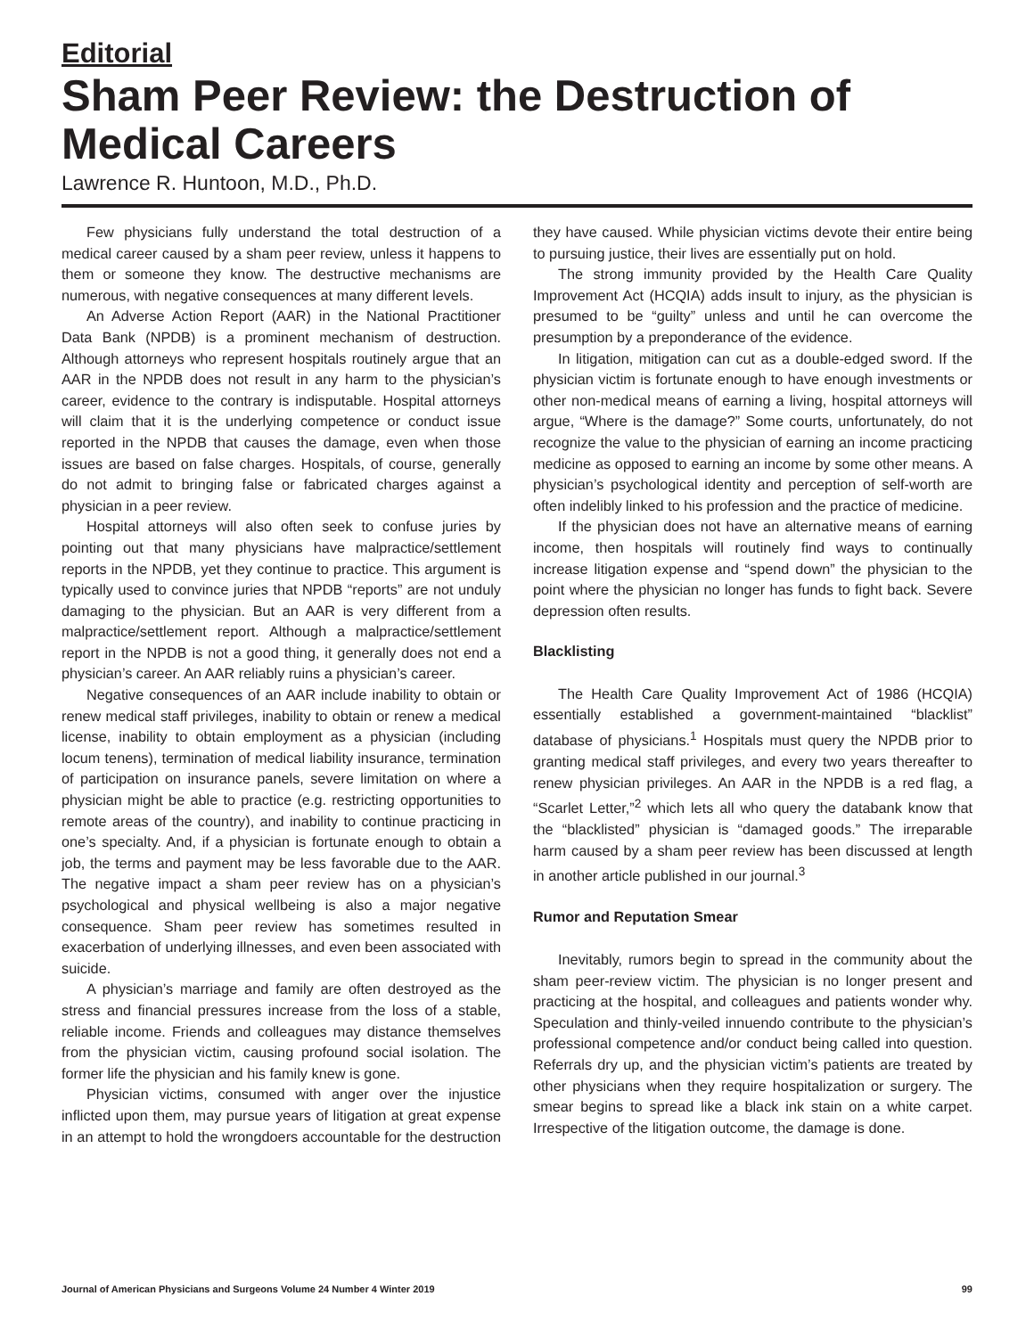Editorial
Sham Peer Review: the Destruction of Medical Careers
Lawrence R. Huntoon, M.D., Ph.D.
Few physicians fully understand the total destruction of a medical career caused by a sham peer review, unless it happens to them or someone they know. The destructive mechanisms are numerous, with negative consequences at many different levels.
An Adverse Action Report (AAR) in the National Practitioner Data Bank (NPDB) is a prominent mechanism of destruction. Although attorneys who represent hospitals routinely argue that an AAR in the NPDB does not result in any harm to the physician’s career, evidence to the contrary is indisputable. Hospital attorneys will claim that it is the underlying competence or conduct issue reported in the NPDB that causes the damage, even when those issues are based on false charges. Hospitals, of course, generally do not admit to bringing false or fabricated charges against a physician in a peer review.
Hospital attorneys will also often seek to confuse juries by pointing out that many physicians have malpractice/settlement reports in the NPDB, yet they continue to practice. This argument is typically used to convince juries that NPDB “reports” are not unduly damaging to the physician. But an AAR is very different from a malpractice/settlement report. Although a malpractice/settlement report in the NPDB is not a good thing, it generally does not end a physician’s career. An AAR reliably ruins a physician’s career.
Negative consequences of an AAR include inability to obtain or renew medical staff privileges, inability to obtain or renew a medical license, inability to obtain employment as a physician (including locum tenens), termination of medical liability insurance, termination of participation on insurance panels, severe limitation on where a physician might be able to practice (e.g. restricting opportunities to remote areas of the country), and inability to continue practicing in one’s specialty. And, if a physician is fortunate enough to obtain a job, the terms and payment may be less favorable due to the AAR. The negative impact a sham peer review has on a physician’s psychological and physical wellbeing is also a major negative consequence. Sham peer review has sometimes resulted in exacerbation of underlying illnesses, and even been associated with suicide.
A physician’s marriage and family are often destroyed as the stress and financial pressures increase from the loss of a stable, reliable income. Friends and colleagues may distance themselves from the physician victim, causing profound social isolation. The former life the physician and his family knew is gone.
Physician victims, consumed with anger over the injustice inflicted upon them, may pursue years of litigation at great expense in an attempt to hold the wrongdoers accountable for the destruction they have caused. While physician victims devote their entire being to pursuing justice, their lives are essentially put on hold.
The strong immunity provided by the Health Care Quality Improvement Act (HCQIA) adds insult to injury, as the physician is presumed to be “guilty” unless and until he can overcome the presumption by a preponderance of the evidence.
In litigation, mitigation can cut as a double-edged sword. If the physician victim is fortunate enough to have enough investments or other non-medical means of earning a living, hospital attorneys will argue, “Where is the damage?” Some courts, unfortunately, do not recognize the value to the physician of earning an income practicing medicine as opposed to earning an income by some other means. A physician’s psychological identity and perception of self-worth are often indelibly linked to his profession and the practice of medicine.
If the physician does not have an alternative means of earning income, then hospitals will routinely find ways to continually increase litigation expense and “spend down” the physician to the point where the physician no longer has funds to fight back. Severe depression often results.
Blacklisting
The Health Care Quality Improvement Act of 1986 (HCQIA) essentially established a government-maintained “blacklist” database of physicians.<sup>1</sup> Hospitals must query the NPDB prior to granting medical staff privileges, and every two years thereafter to renew physician privileges. An AAR in the NPDB is a red flag, a “Scarlet Letter,”<sup>2</sup> which lets all who query the databank know that the “blacklisted” physician is “damaged goods.” The irreparable harm caused by a sham peer review has been discussed at length in another article published in our journal.<sup>3</sup>
Rumor and Reputation Smear
Inevitably, rumors begin to spread in the community about the sham peer-review victim. The physician is no longer present and practicing at the hospital, and colleagues and patients wonder why. Speculation and thinly-veiled innuendo contribute to the physician’s professional competence and/or conduct being called into question. Referrals dry up, and the physician victim’s patients are treated by other physicians when they require hospitalization or surgery. The smear begins to spread like a black ink stain on a white carpet. Irrespective of the litigation outcome, the damage is done.
Journal of American Physicians and Surgeons Volume 24 Number 4 Winter 2019 99